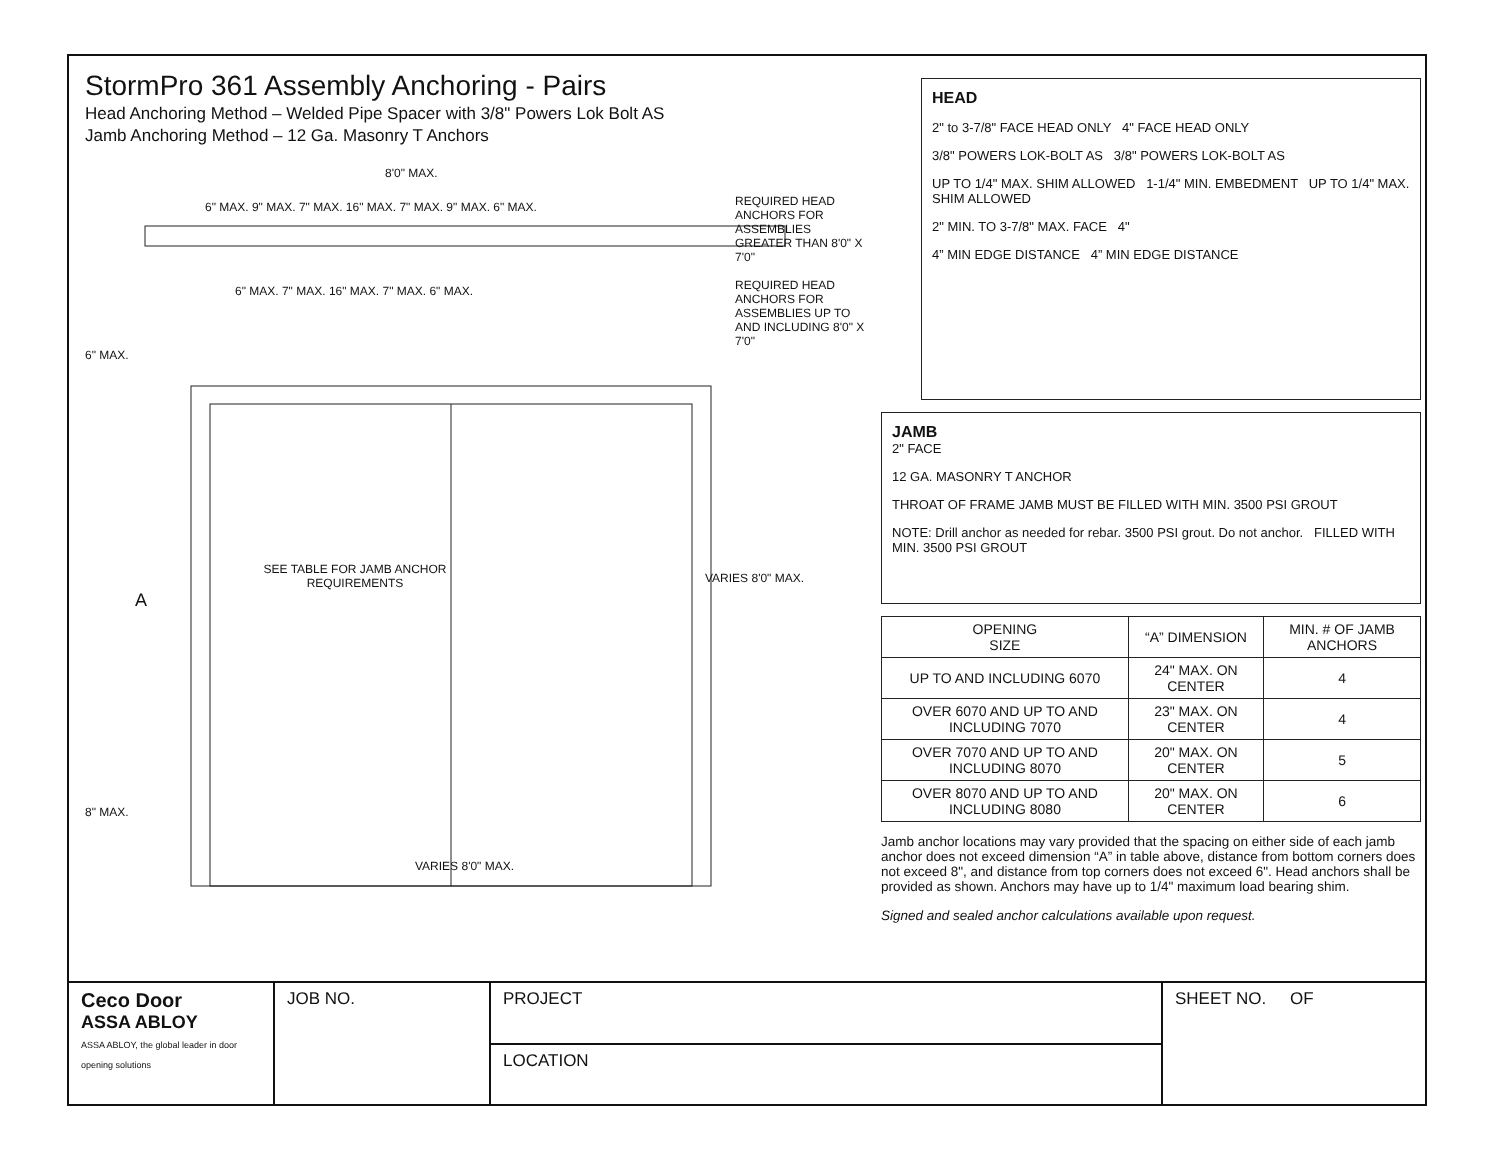StormPro 361 Assembly Anchoring - Pairs
Head Anchoring Method – Welded Pipe Spacer with 3/8" Powers Lok Bolt AS
Jamb Anchoring Method – 12 Ga. Masonry T Anchors
8'0" MAX.
6" MAX. 9" MAX. 7" MAX. 16" MAX. 7" MAX. 9" MAX. 6" MAX.
REQUIRED HEAD ANCHORS FOR ASSEMBLIES GREATER THAN 8'0" X 7'0"
6" MAX. 7" MAX. 16" MAX. 7" MAX. 6" MAX.
REQUIRED HEAD ANCHORS FOR ASSEMBLIES UP TO AND INCLUDING 8'0" X 7'0"
6" MAX.
SEE TABLE FOR JAMB ANCHOR REQUIREMENTS
A
VARIES 8'0" MAX.
8" MAX.
VARIES 8'0" MAX.
HEAD
2" to 3-7/8" FACE HEAD ONLY 4" FACE HEAD ONLY
3/8" POWERS LOK-BOLT AS 3/8" POWERS LOK-BOLT AS
UP TO 1/4" MAX. SHIM ALLOWED 1-1/4" MIN. EMBEDMENT UP TO 1/4" MAX. SHIM ALLOWED
2" MIN. TO 3-7/8" MAX. FACE 4"
4” MIN EDGE DISTANCE 4” MIN EDGE DISTANCE
JAMB
2" FACE
12 GA. MASONRY T ANCHOR
THROAT OF FRAME JAMB MUST BE FILLED WITH MIN. 3500 PSI GROUT
NOTE: Drill anchor as needed for rebar. 3500 PSI grout. Do not anchor. FILLED WITH MIN. 3500 PSI GROUT
| OPENING SIZE | “A” DIMENSION | MIN. # OF JAMB ANCHORS |
| --- | --- | --- |
| UP TO AND INCLUDING 6070 | 24" MAX. ON CENTER | 4 |
| OVER 6070 AND UP TO AND INCLUDING 7070 | 23" MAX. ON CENTER | 4 |
| OVER 7070 AND UP TO AND INCLUDING 8070 | 20" MAX. ON CENTER | 5 |
| OVER 8070 AND UP TO AND INCLUDING 8080 | 20" MAX. ON CENTER | 6 |
Jamb anchor locations may vary provided that the spacing on either side of each jamb anchor does not exceed dimension “A” in table above, distance from bottom corners does not exceed 8", and distance from top corners does not exceed 6". Head anchors shall be provided as shown. Anchors may have up to 1/4" maximum load bearing shim.
Signed and sealed anchor calculations available upon request.
Ceco Door
ASSA ABLOY
ASSA ABLOY, the global leader in door opening solutions
JOB NO.
PROJECT
LOCATION
SHEET NO. OF